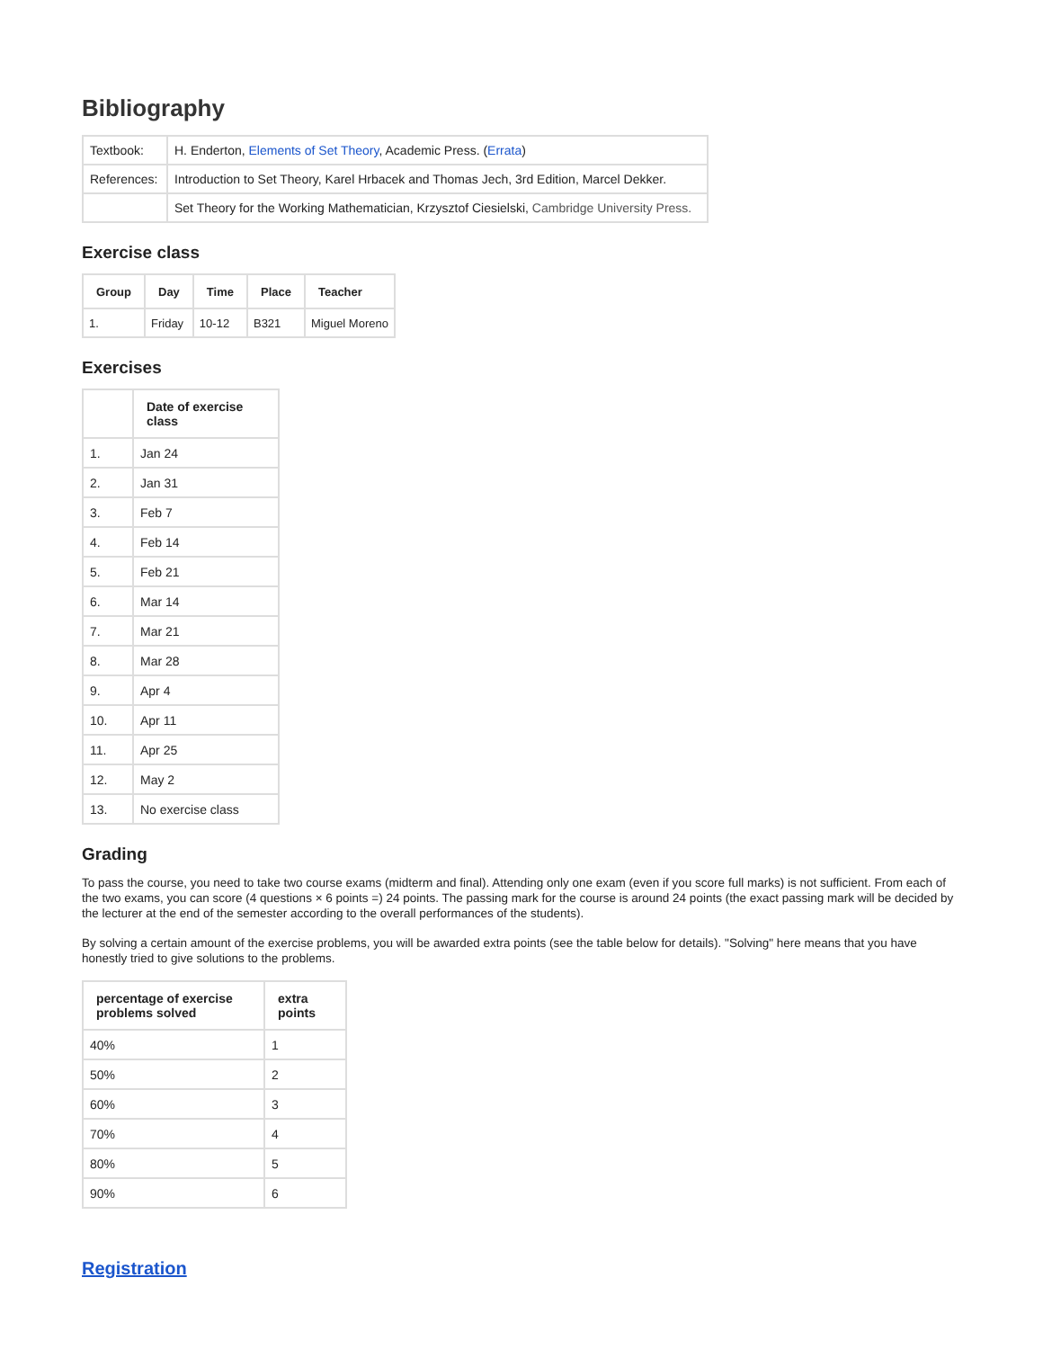Bibliography
| Textbook: | H. Enderton, Elements of Set Theory , Academic Press. ( Errata ) |
| References: | Introduction to Set Theory, Karel Hrbacek and Thomas Jech, 3rd Edition, Marcel Dekker. |
| | Set Theory for the Working Mathematician, Krzysztof Ciesielski, Cambridge University Press. |
Exercise class
| Group | Day | Time | Place | Teacher |
| --- | --- | --- | --- | --- |
| 1. | Friday | 10-12 | B321 | Miguel Moreno |
Exercises
| | Date of exercise class |
| --- | --- |
| 1. | Jan 24 |
| 2. | Jan 31 |
| 3. | Feb 7 |
| 4. | Feb 14 |
| 5. | Feb 21 |
| 6. | Mar 14 |
| 7. | Mar 21 |
| 8. | Mar 28 |
| 9. | Apr 4 |
| 10. | Apr 11 |
| 11. | Apr 25 |
| 12. | May 2 |
| 13. | No exercise class |
Grading
To pass the course, you need to take two course exams (midterm and final). Attending only one exam (even if you score full marks) is not sufficient. From each of the two exams, you can score (4 questions × 6 points =) 24 points. The passing mark for the course is around 24 points (the exact passing mark will be decided by the lecturer at the end of the semester according to the overall performances of the students).
By solving a certain amount of the exercise problems, you will be awarded extra points (see the table below for details). "Solving" here means that you have honestly tried to give solutions to the problems.
| percentage of exercise problems solved | extra points |
| --- | --- |
| 40% | 1 |
| 50% | 2 |
| 60% | 3 |
| 70% | 4 |
| 80% | 5 |
| 90% | 6 |
Registration